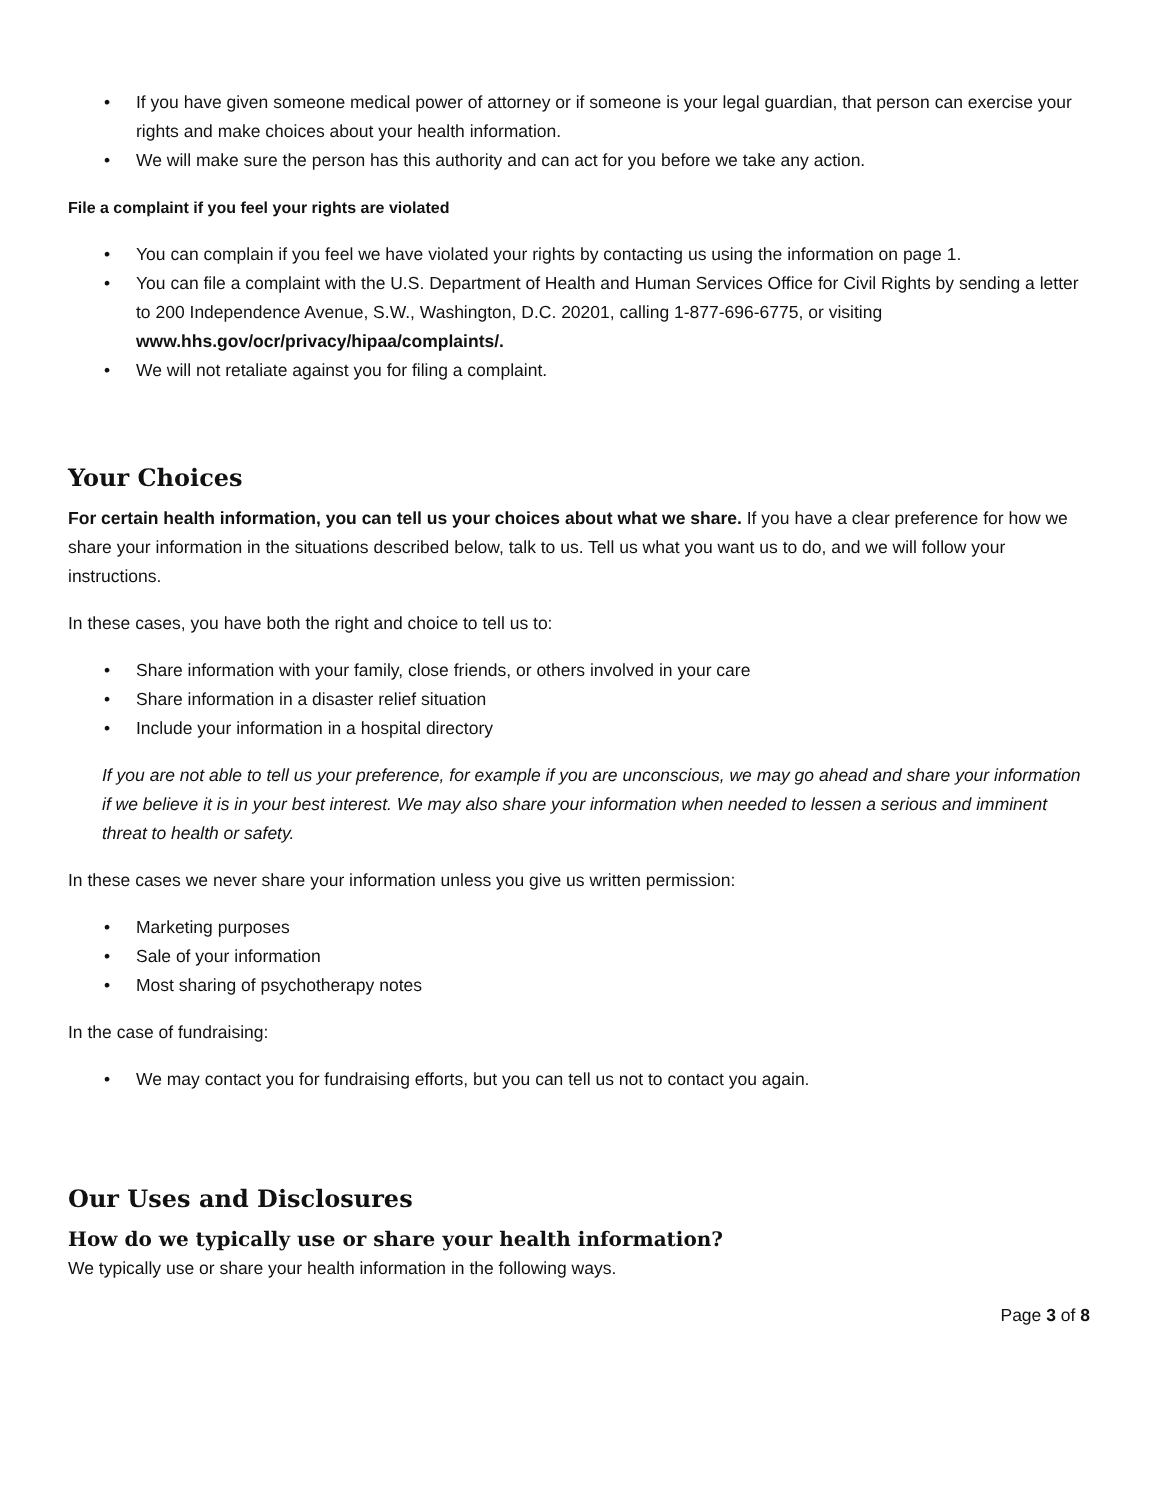• If you have given someone medical power of attorney or if someone is your legal guardian, that person can exercise your rights and make choices about your health information.
• We will make sure the person has this authority and can act for you before we take any action.
File a complaint if you feel your rights are violated
• You can complain if you feel we have violated your rights by contacting us using the information on page 1.
• You can file a complaint with the U.S. Department of Health and Human Services Office for Civil Rights by sending a letter to 200 Independence Avenue, S.W., Washington, D.C. 20201, calling 1-877-696-6775, or visiting www.hhs.gov/ocr/privacy/hipaa/complaints/.
• We will not retaliate against you for filing a complaint.
Your Choices
For certain health information, you can tell us your choices about what we share. If you have a clear preference for how we share your information in the situations described below, talk to us. Tell us what you want us to do, and we will follow your instructions.
In these cases, you have both the right and choice to tell us to:
• Share information with your family, close friends, or others involved in your care
• Share information in a disaster relief situation
• Include your information in a hospital directory
If you are not able to tell us your preference, for example if you are unconscious, we may go ahead and share your information if we believe it is in your best interest. We may also share your information when needed to lessen a serious and imminent threat to health or safety.
In these cases we never share your information unless you give us written permission:
• Marketing purposes
• Sale of your information
• Most sharing of psychotherapy notes
In the case of fundraising:
• We may contact you for fundraising efforts, but you can tell us not to contact you again.
Our Uses and Disclosures
How do we typically use or share your health information?
We typically use or share your health information in the following ways.
Page 3 of 8